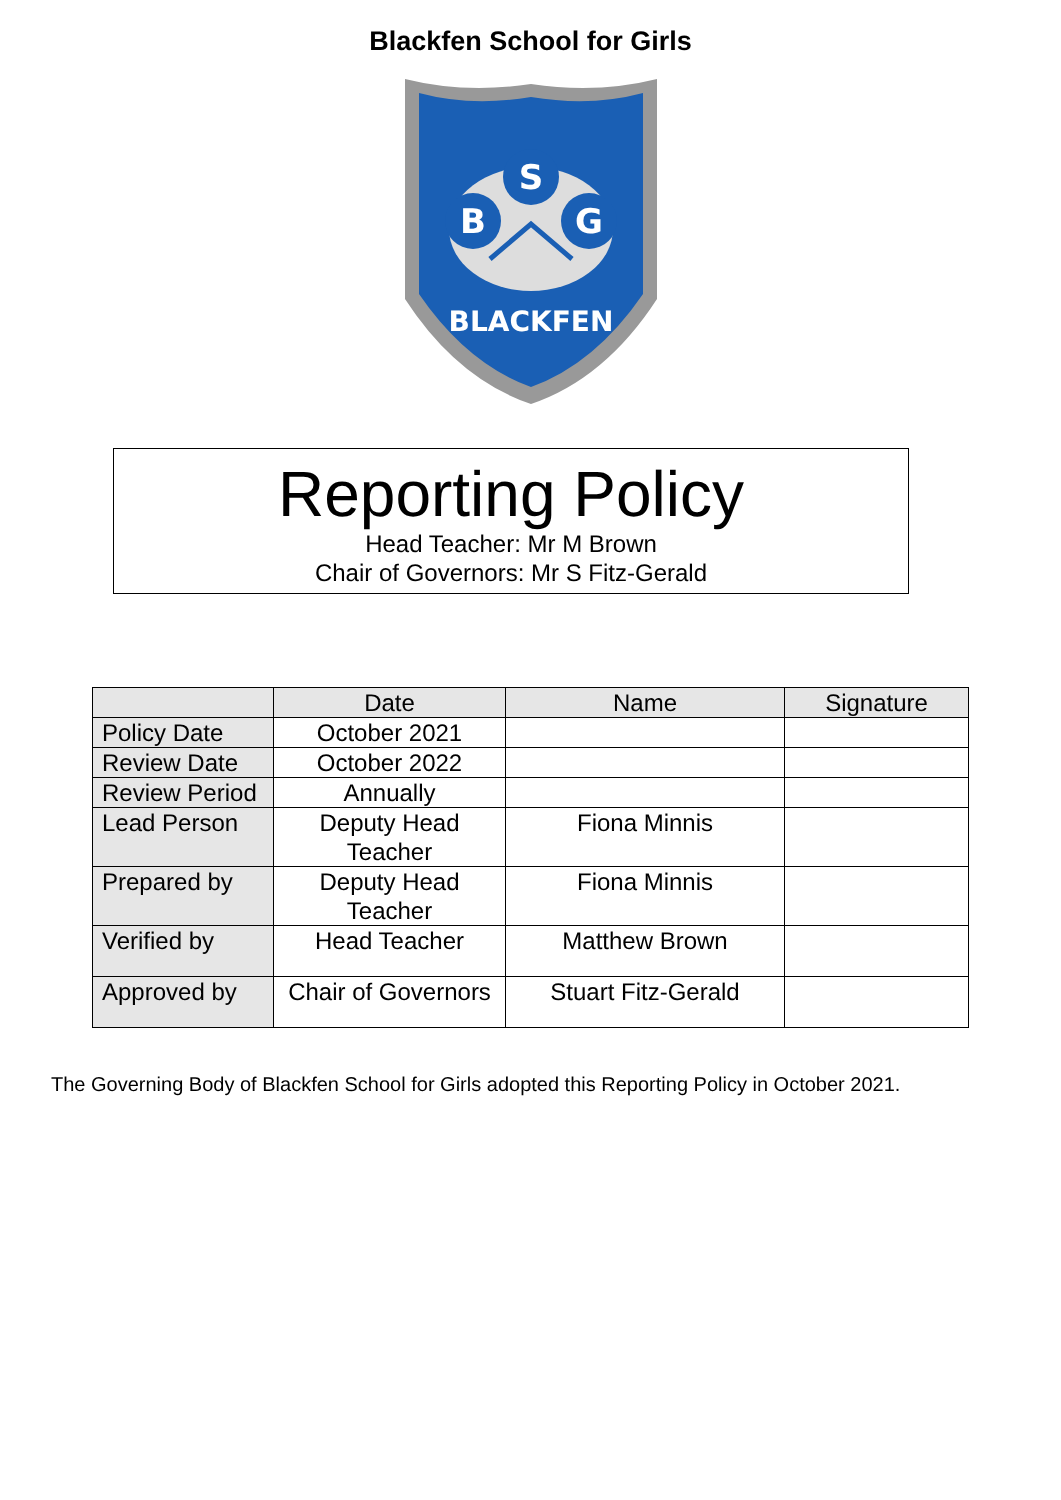Blackfen School for Girls
S
B
G
BLACKFEN
Reporting Policy
Head Teacher: Mr M Brown
Chair of Governors: Mr S Fitz-Gerald
| | Date | Name | Signature |
| --- | --- | --- | --- |
| Policy Date | October 2021 | | |
| Review Date | October 2022 | | |
| Review Period | Annually | | |
| Lead Person | Deputy Head Teacher | Fiona Minnis | |
| Prepared by | Deputy Head Teacher | Fiona Minnis | |
| Verified by | Head Teacher | Matthew Brown | |
| Approved by | Chair of Governors | Stuart Fitz-Gerald | |
The Governing Body of Blackfen School for Girls adopted this Reporting Policy in October 2021.